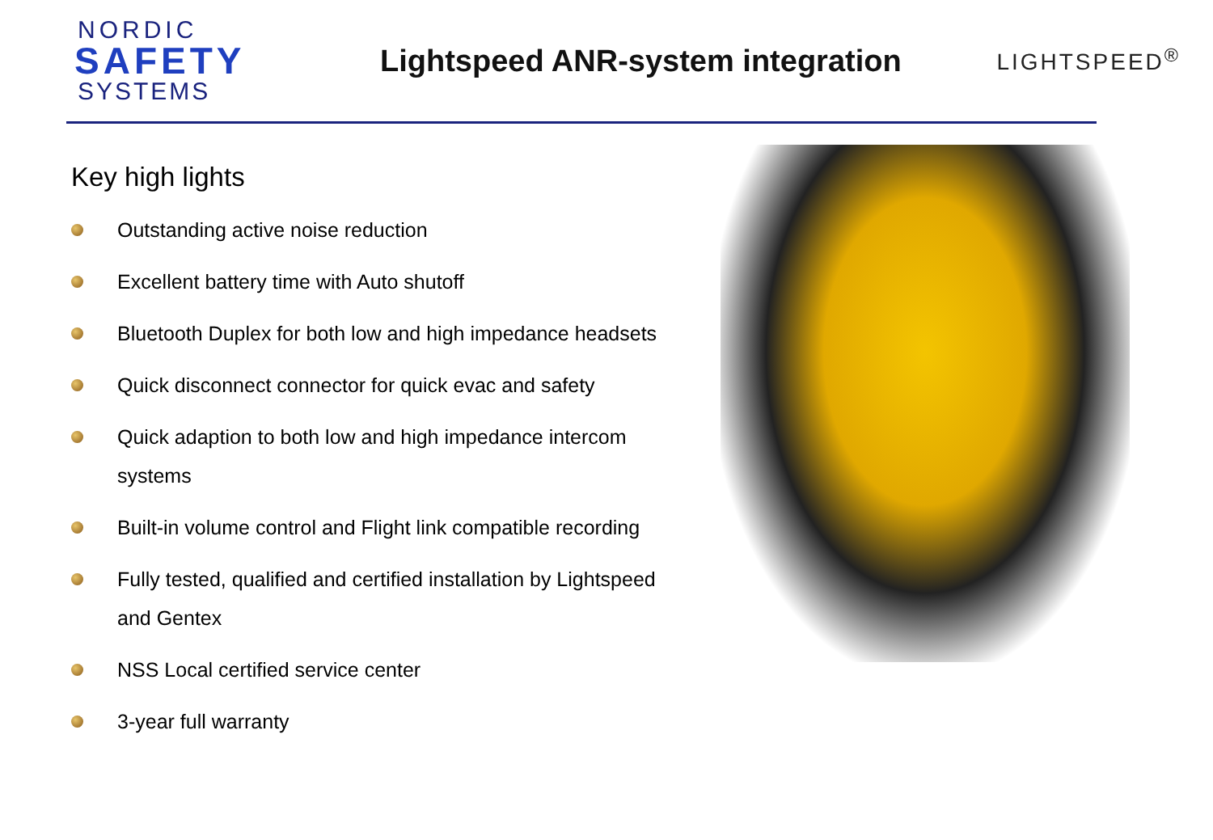NORDIC
SAFETY
SYSTEMS
Lightspeed ANR-system integration
LIGHTSPEED<sup>®</sup>
Key high lights
Outstanding active noise reduction
Excellent battery time with Auto shutoff
Bluetooth Duplex for both low and high impedance headsets
Quick disconnect connector for quick evac and safety
Quick adaption to both low and high impedance intercom systems
Built-in volume control and Flight link compatible recording
Fully tested, qualified and certified installation by Lightspeed and Gentex
NSS Local certified service center
3-year full warranty